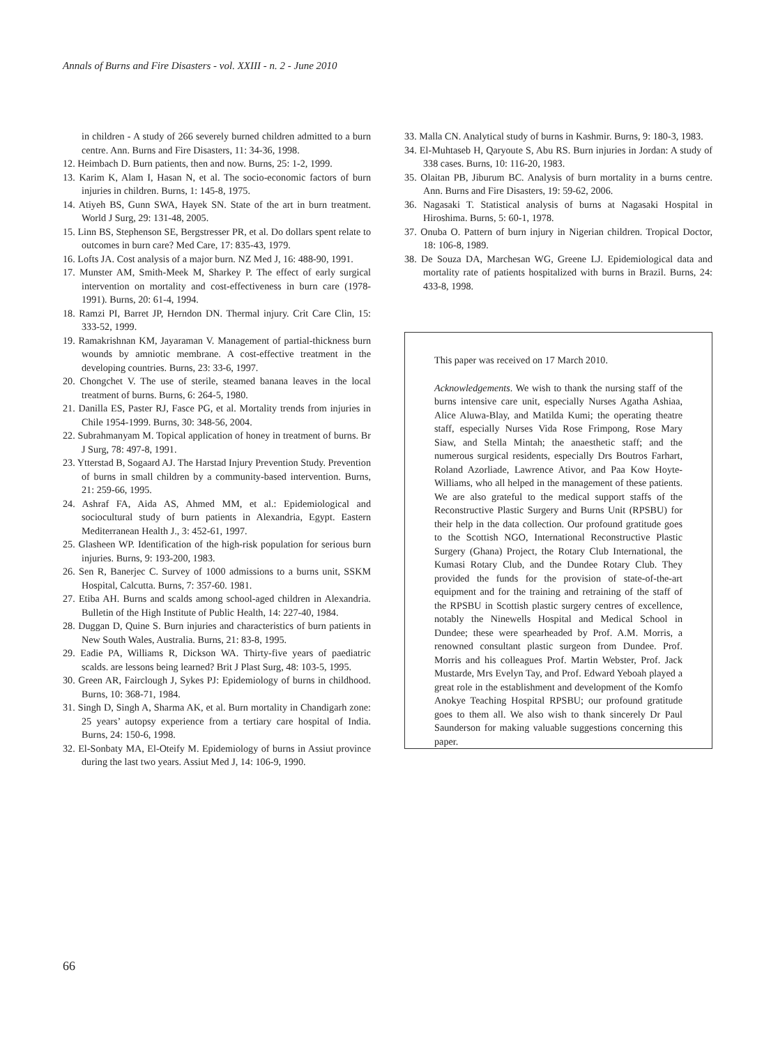Annals of Burns and Fire Disasters - vol. XXIII - n. 2 - June 2010
in children - A study of 266 severely burned children admitted to a burn centre. Ann. Burns and Fire Disasters, 11: 34-36, 1998.
12. Heimbach D. Burn patients, then and now. Burns, 25: 1-2, 1999.
13. Karim K, Alam I, Hasan N, et al. The socio-economic factors of burn injuries in children. Burns, 1: 145-8, 1975.
14. Atiyeh BS, Gunn SWA, Hayek SN. State of the art in burn treatment. World J Surg, 29: 131-48, 2005.
15. Linn BS, Stephenson SE, Bergstresser PR, et al. Do dollars spent relate to outcomes in burn care? Med Care, 17: 835-43, 1979.
16. Lofts JA. Cost analysis of a major burn. NZ Med J, 16: 488-90, 1991.
17. Munster AM, Smith-Meek M, Sharkey P. The effect of early surgical intervention on mortality and cost-effectiveness in burn care (1978-1991). Burns, 20: 61-4, 1994.
18. Ramzi PI, Barret JP, Herndon DN. Thermal injury. Crit Care Clin, 15: 333-52, 1999.
19. Ramakrishnan KM, Jayaraman V. Management of partial-thickness burn wounds by amniotic membrane. A cost-effective treatment in the developing countries. Burns, 23: 33-6, 1997.
20. Chongchet V. The use of sterile, steamed banana leaves in the local treatment of burns. Burns, 6: 264-5, 1980.
21. Danilla ES, Paster RJ, Fasce PG, et al. Mortality trends from injuries in Chile 1954-1999. Burns, 30: 348-56, 2004.
22. Subrahmanyam M. Topical application of honey in treatment of burns. Br J Surg, 78: 497-8, 1991.
23. Ytterstad B, Sogaard AJ. The Harstad Injury Prevention Study. Prevention of burns in small children by a community-based intervention. Burns, 21: 259-66, 1995.
24. Ashraf FA, Aida AS, Ahmed MM, et al.: Epidemiological and sociocultural study of burn patients in Alexandria, Egypt. Eastern Mediterranean Health J., 3: 452-61, 1997.
25. Glasheen WP. Identification of the high-risk population for serious burn injuries. Burns, 9: 193-200, 1983.
26. Sen R, Banerjec C. Survey of 1000 admissions to a burns unit, SSKM Hospital, Calcutta. Burns, 7: 357-60. 1981.
27. Etiba AH. Burns and scalds among school-aged children in Alexandria. Bulletin of the High Institute of Public Health, 14: 227-40, 1984.
28. Duggan D, Quine S. Burn injuries and characteristics of burn patients in New South Wales, Australia. Burns, 21: 83-8, 1995.
29. Eadie PA, Williams R, Dickson WA. Thirty-five years of paediatric scalds. are lessons being learned? Brit J Plast Surg, 48: 103-5, 1995.
30. Green AR, Fairclough J, Sykes PJ: Epidemiology of burns in childhood. Burns, 10: 368-71, 1984.
31. Singh D, Singh A, Sharma AK, et al. Burn mortality in Chandigarh zone: 25 years’ autopsy experience from a tertiary care hospital of India. Burns, 24: 150-6, 1998.
32. El-Sonbaty MA, El-Oteify M. Epidemiology of burns in Assiut province during the last two years. Assiut Med J, 14: 106-9, 1990.
33. Malla CN. Analytical study of burns in Kashmir. Burns, 9: 180-3, 1983.
34. El-Muhtaseb H, Qaryoute S, Abu RS. Burn injuries in Jordan: A study of 338 cases. Burns, 10: 116-20, 1983.
35. Olaitan PB, Jiburum BC. Analysis of burn mortality in a burns centre. Ann. Burns and Fire Disasters, 19: 59-62, 2006.
36. Nagasaki T. Statistical analysis of burns at Nagasaki Hospital in Hiroshima. Burns, 5: 60-1, 1978.
37. Onuba O. Pattern of burn injury in Nigerian children. Tropical Doctor, 18: 106-8, 1989.
38. De Souza DA, Marchesan WG, Greene LJ. Epidemiological data and mortality rate of patients hospitalized with burns in Brazil. Burns, 24: 433-8, 1998.
This paper was received on 17 March 2010.
Acknowledgements. We wish to thank the nursing staff of the burns intensive care unit, especially Nurses Agatha Ashiaa, Alice Aluwa-Blay, and Matilda Kumi; the operating theatre staff, especially Nurses Vida Rose Frimpong, Rose Mary Siaw, and Stella Mintah; the anaesthetic staff; and the numerous surgical residents, especially Drs Boutros Farhart, Roland Azorliade, Lawrence Ativor, and Paa Kow Hoyte-Williams, who all helped in the management of these patients. We are also grateful to the medical support staffs of the Reconstructive Plastic Surgery and Burns Unit (RPSBU) for their help in the data collection. Our profound gratitude goes to the Scottish NGO, International Reconstructive Plastic Surgery (Ghana) Project, the Rotary Club International, the Kumasi Rotary Club, and the Dundee Rotary Club. They provided the funds for the provision of state-of-the-art equipment and for the training and retraining of the staff of the RPSBU in Scottish plastic surgery centres of excellence, notably the Ninewells Hospital and Medical School in Dundee; these were spearheaded by Prof. A.M. Morris, a renowned consultant plastic surgeon from Dundee. Prof. Morris and his colleagues Prof. Martin Webster, Prof. Jack Mustarde, Mrs Evelyn Tay, and Prof. Edward Yeboah played a great role in the establishment and development of the Komfo Anokye Teaching Hospital RPSBU; our profound gratitude goes to them all. We also wish to thank sincerely Dr Paul Saunderson for making valuable suggestions concerning this paper.
66